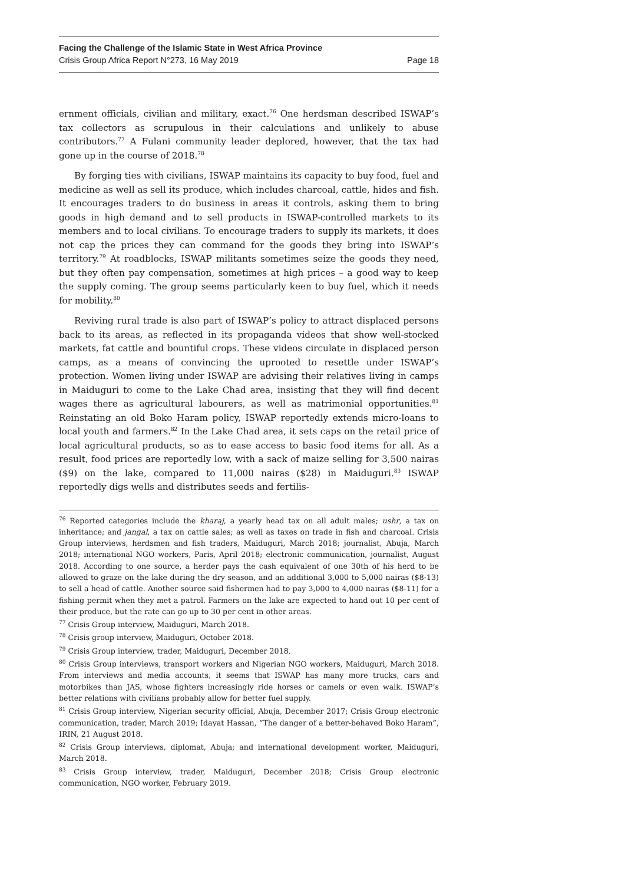Facing the Challenge of the Islamic State in West Africa Province
Crisis Group Africa Report N°273, 16 May 2019 Page 18
ernment officials, civilian and military, exact.<sup>76</sup> One herdsman described ISWAP’s tax collectors as scrupulous in their calculations and unlikely to abuse contributors.<sup>77</sup> A Fulani community leader deplored, however, that the tax had gone up in the course of 2018.<sup>78</sup>
By forging ties with civilians, ISWAP maintains its capacity to buy food, fuel and medicine as well as sell its produce, which includes charcoal, cattle, hides and fish. It encourages traders to do business in areas it controls, asking them to bring goods in high demand and to sell products in ISWAP-controlled markets to its members and to local civilians. To encourage traders to supply its markets, it does not cap the prices they can command for the goods they bring into ISWAP’s territory.<sup>79</sup> At roadblocks, ISWAP militants sometimes seize the goods they need, but they often pay compensation, sometimes at high prices – a good way to keep the supply coming. The group seems particularly keen to buy fuel, which it needs for mobility.<sup>80</sup>
Reviving rural trade is also part of ISWAP’s policy to attract displaced persons back to its areas, as reflected in its propaganda videos that show well-stocked markets, fat cattle and bountiful crops. These videos circulate in displaced person camps, as a means of convincing the uprooted to resettle under ISWAP’s protection. Women living under ISWAP are advising their relatives living in camps in Maiduguri to come to the Lake Chad area, insisting that they will find decent wages there as agricultural labourers, as well as matrimonial opportunities.<sup>81</sup> Reinstating an old Boko Haram policy, ISWAP reportedly extends micro-loans to local youth and farmers.<sup>82</sup> In the Lake Chad area, it sets caps on the retail price of local agricultural products, so as to ease access to basic food items for all. As a result, food prices are reportedly low, with a sack of maize selling for 3,500 nairas ($9) on the lake, compared to 11,000 nairas ($28) in Maiduguri.<sup>83</sup> ISWAP reportedly digs wells and distributes seeds and fertilis-
<sup>76</sup> Reported categories include the kharaj, a yearly head tax on all adult males; ushr, a tax on inheritance; and jangal, a tax on cattle sales; as well as taxes on trade in fish and charcoal. Crisis Group interviews, herdsmen and fish traders, Maiduguri, March 2018; journalist, Abuja, March 2018; international NGO workers, Paris, April 2018; electronic communication, journalist, August 2018. According to one source, a herder pays the cash equivalent of one 30th of his herd to be allowed to graze on the lake during the dry season, and an additional 3,000 to 5,000 nairas ($8-13) to sell a head of cattle. Another source said fishermen had to pay 3,000 to 4,000 nairas ($8-11) for a fishing permit when they met a patrol. Farmers on the lake are expected to hand out 10 per cent of their produce, but the rate can go up to 30 per cent in other areas.
<sup>77</sup> Crisis Group interview, Maiduguri, March 2018.
<sup>78</sup> Crisis group interview, Maiduguri, October 2018.
<sup>79</sup> Crisis Group interview, trader, Maiduguri, December 2018.
<sup>80</sup> Crisis Group interviews, transport workers and Nigerian NGO workers, Maiduguri, March 2018. From interviews and media accounts, it seems that ISWAP has many more trucks, cars and motorbikes than JAS, whose fighters increasingly ride horses or camels or even walk. ISWAP’s better relations with civilians probably allow for better fuel supply.
<sup>81</sup> Crisis Group interview, Nigerian security official, Abuja, December 2017; Crisis Group electronic communication, trader, March 2019; Idayat Hassan, “The danger of a better-behaved Boko Haram”, IRIN, 21 August 2018.
<sup>82</sup> Crisis Group interviews, diplomat, Abuja; and international development worker, Maiduguri, March 2018.
<sup>83</sup> Crisis Group interview, trader, Maiduguri, December 2018; Crisis Group electronic communication, NGO worker, February 2019.